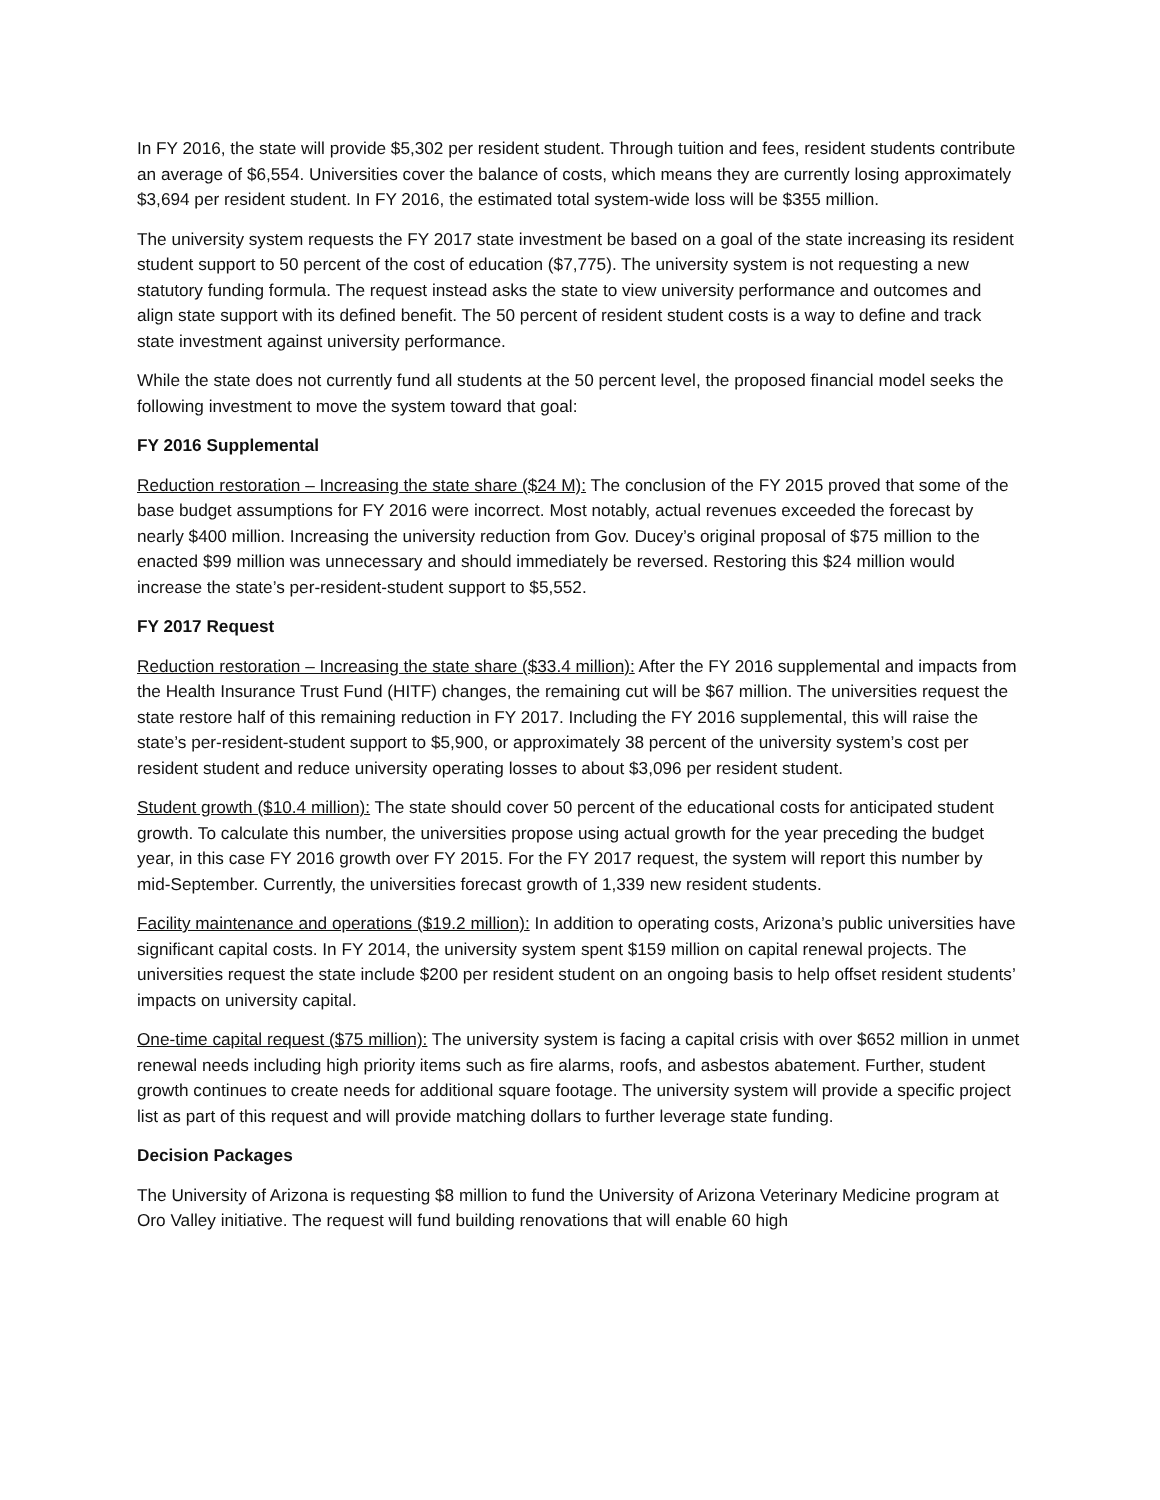In FY 2016, the state will provide $5,302 per resident student. Through tuition and fees, resident students contribute an average of $6,554. Universities cover the balance of costs, which means they are currently losing approximately $3,694 per resident student. In FY 2016, the estimated total system-wide loss will be $355 million.
The university system requests the FY 2017 state investment be based on a goal of the state increasing its resident student support to 50 percent of the cost of education ($7,775). The university system is not requesting a new statutory funding formula. The request instead asks the state to view university performance and outcomes and align state support with its defined benefit. The 50 percent of resident student costs is a way to define and track state investment against university performance.
While the state does not currently fund all students at the 50 percent level, the proposed financial model seeks the following investment to move the system toward that goal:
FY 2016 Supplemental
Reduction restoration – Increasing the state share ($24 M): The conclusion of the FY 2015 proved that some of the base budget assumptions for FY 2016 were incorrect. Most notably, actual revenues exceeded the forecast by nearly $400 million. Increasing the university reduction from Gov. Ducey’s original proposal of $75 million to the enacted $99 million was unnecessary and should immediately be reversed. Restoring this $24 million would increase the state’s per-resident-student support to $5,552.
FY 2017 Request
Reduction restoration – Increasing the state share ($33.4 million): After the FY 2016 supplemental and impacts from the Health Insurance Trust Fund (HITF) changes, the remaining cut will be $67 million. The universities request the state restore half of this remaining reduction in FY 2017. Including the FY 2016 supplemental, this will raise the state’s per-resident-student support to $5,900, or approximately 38 percent of the university system’s cost per resident student and reduce university operating losses to about $3,096 per resident student.
Student growth ($10.4 million): The state should cover 50 percent of the educational costs for anticipated student growth. To calculate this number, the universities propose using actual growth for the year preceding the budget year, in this case FY 2016 growth over FY 2015. For the FY 2017 request, the system will report this number by mid-September. Currently, the universities forecast growth of 1,339 new resident students.
Facility maintenance and operations ($19.2 million): In addition to operating costs, Arizona’s public universities have significant capital costs. In FY 2014, the university system spent $159 million on capital renewal projects. The universities request the state include $200 per resident student on an ongoing basis to help offset resident students’ impacts on university capital.
One-time capital request ($75 million): The university system is facing a capital crisis with over $652 million in unmet renewal needs including high priority items such as fire alarms, roofs, and asbestos abatement. Further, student growth continues to create needs for additional square footage. The university system will provide a specific project list as part of this request and will provide matching dollars to further leverage state funding.
Decision Packages
The University of Arizona is requesting $8 million to fund the University of Arizona Veterinary Medicine program at Oro Valley initiative. The request will fund building renovations that will enable 60 high